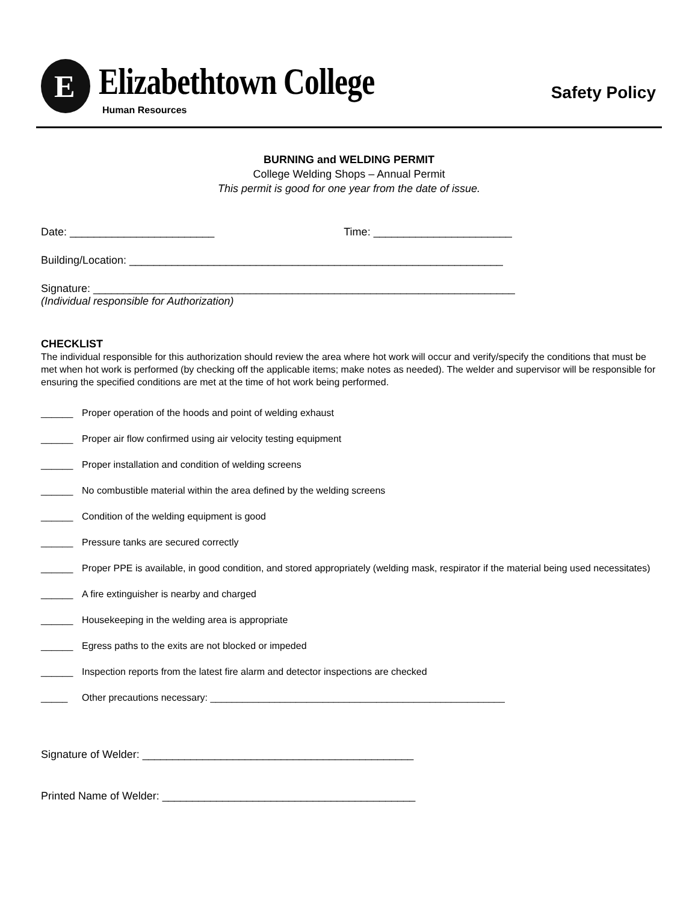E Elizabethtown College
Human Resources
Safety Policy
BURNING and WELDING PERMIT
College Welding Shops – Annual Permit
This permit is good for one year from the date of issue.
Date: ________________________ Time: _______________________
Building/Location: ______________________________________________________________
Signature: ______________________________________________________________________
(Individual responsible for Authorization)
CHECKLIST
The individual responsible for this authorization should review the area where hot work will occur and verify/specify the conditions that must be met when hot work is performed (by checking off the applicable items; make notes as needed). The welder and supervisor will be responsible for ensuring the specified conditions are met at the time of hot work being performed.
______ Proper operation of the hoods and point of welding exhaust
______ Proper air flow confirmed using air velocity testing equipment
______ Proper installation and condition of welding screens
______ No combustible material within the area defined by the welding screens
______ Condition of the welding equipment is good
______ Pressure tanks are secured correctly
______ Proper PPE is available, in good condition, and stored appropriately (welding mask, respirator if the material being used necessitates)
______ A fire extinguisher is nearby and charged
______ Housekeeping in the welding area is appropriate
______ Egress paths to the exits are not blocked or impeded
______ Inspection reports from the latest fire alarm and detector inspections are checked
_____ Other precautions necessary: _______________________________________________________
Signature of Welder: _____________________________________________
Printed Name of Welder: __________________________________________